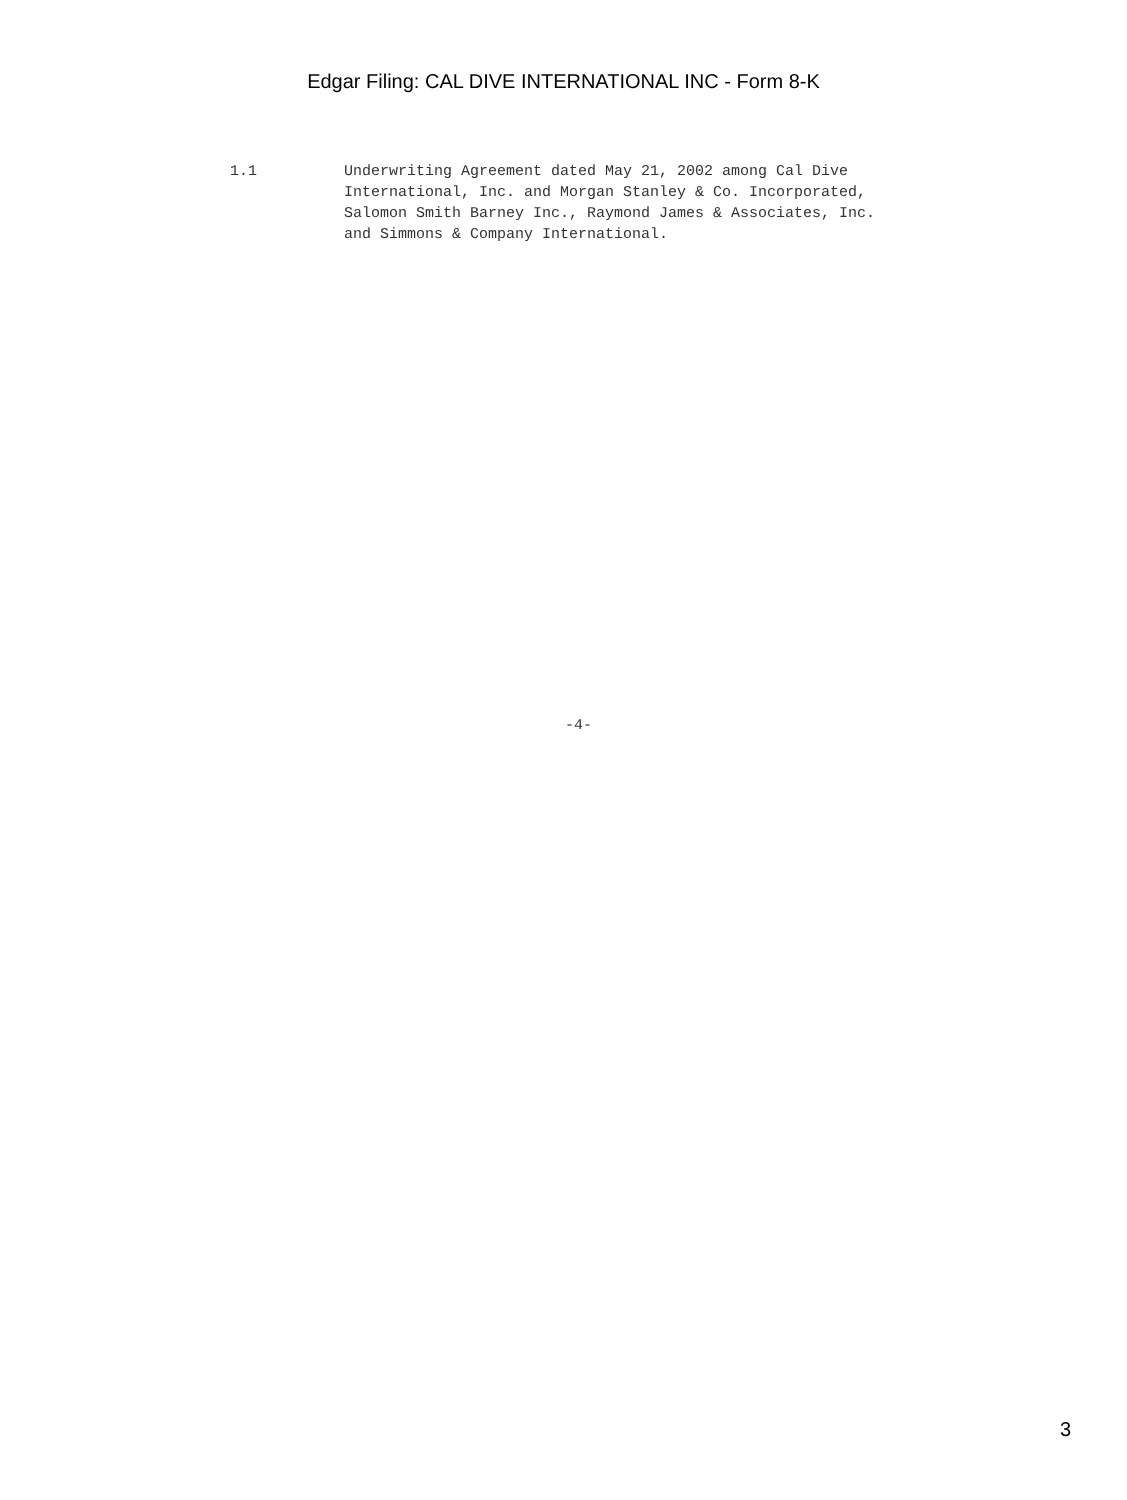Edgar Filing: CAL DIVE INTERNATIONAL INC - Form 8-K
1.1 Underwriting Agreement dated May 21, 2002 among Cal Dive International, Inc. and Morgan Stanley & Co. Incorporated, Salomon Smith Barney Inc., Raymond James & Associates, Inc. and Simmons & Company International.
-4-
3